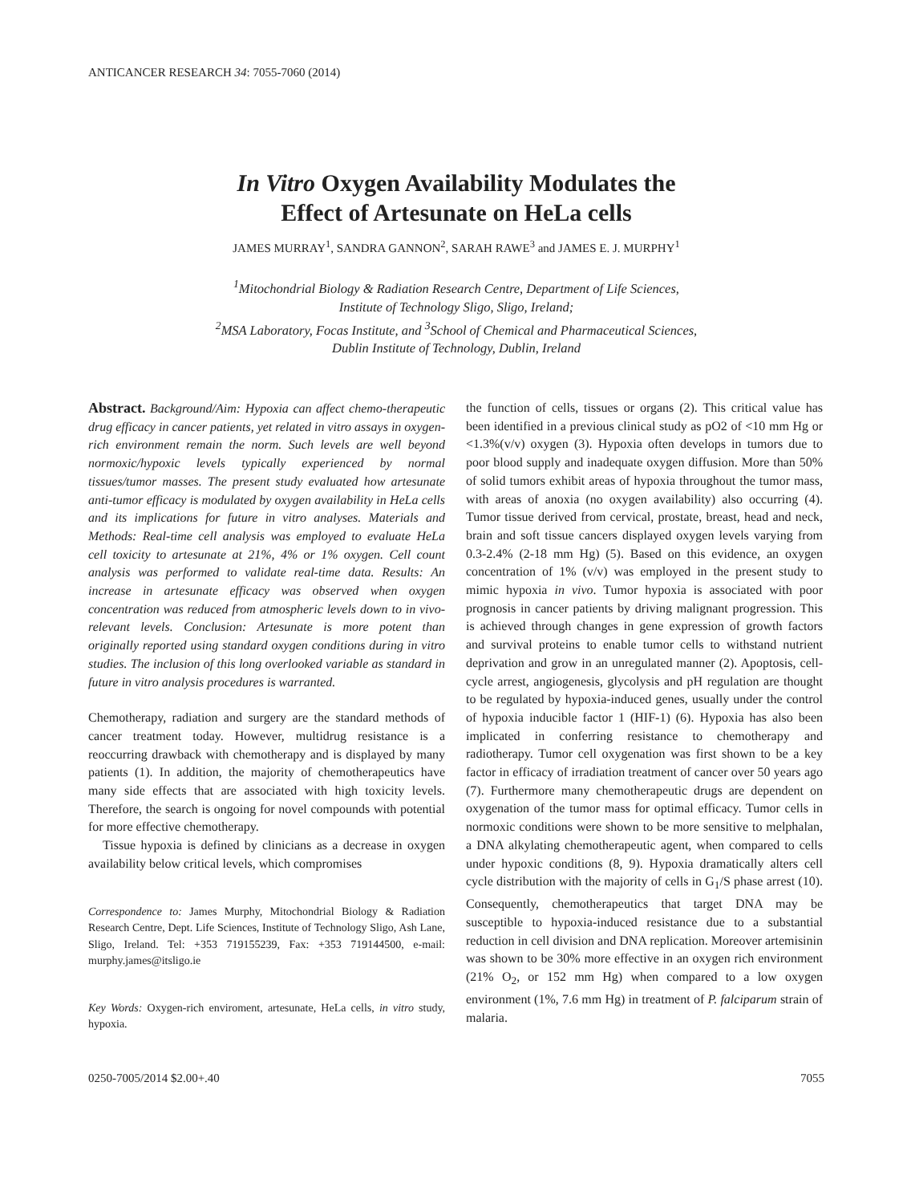ANTICANCER RESEARCH 34: 7055-7060 (2014)
In Vitro Oxygen Availability Modulates the
Effect of Artesunate on HeLa cells
JAMES MURRAY<sup>1</sup>, SANDRA GANNON<sup>2</sup>, SARAH RAWE<sup>3</sup> and JAMES E. J. MURPHY<sup>1</sup>
<sup>1</sup> Mitochondrial Biology & Radiation Research Centre, Department of Life Sciences,
Institute of Technology Sligo, Sligo, Ireland;
<sup>2</sup> MSA Laboratory, Focas Institute, and <sup>3</sup>School of Chemical and Pharmaceutical Sciences,
Dublin Institute of Technology, Dublin, Ireland
Abstract. Background/Aim: Hypoxia can affect chemo-therapeutic drug efficacy in cancer patients, yet related in vitro assays in oxygen-rich environment remain the norm. Such levels are well beyond normoxic/hypoxic levels typically experienced by normal tissues/tumor masses. The present study evaluated how artesunate anti-tumor efficacy is modulated by oxygen availability in HeLa cells and its implications for future in vitro analyses. Materials and Methods: Real-time cell analysis was employed to evaluate HeLa cell toxicity to artesunate at 21%, 4% or 1% oxygen. Cell count analysis was performed to validate real-time data. Results: An increase in artesunate efficacy was observed when oxygen concentration was reduced from atmospheric levels down to in vivo-relevant levels. Conclusion: Artesunate is more potent than originally reported using standard oxygen conditions during in vitro studies. The inclusion of this long overlooked variable as standard in future in vitro analysis procedures is warranted.
Chemotherapy, radiation and surgery are the standard methods of cancer treatment today. However, multidrug resistance is a reoccurring drawback with chemotherapy and is displayed by many patients (1). In addition, the majority of chemotherapeutics have many side effects that are associated with high toxicity levels. Therefore, the search is ongoing for novel compounds with potential for more effective chemotherapy.
Tissue hypoxia is defined by clinicians as a decrease in oxygen availability below critical levels, which compromises
Correspondence to: James Murphy, Mitochondrial Biology & Radiation Research Centre, Dept. Life Sciences, Institute of Technology Sligo, Ash Lane, Sligo, Ireland. Tel: +353 719155239, Fax: +353 719144500, e-mail: murphy.james@itsligo.ie
Key Words: Oxygen-rich enviroment, artesunate, HeLa cells, in vitro study, hypoxia.
the function of cells, tissues or organs (2). This critical value has been identified in a previous clinical study as pO2 of <10 mm Hg or <1.3%(v/v) oxygen (3). Hypoxia often develops in tumors due to poor blood supply and inadequate oxygen diffusion. More than 50% of solid tumors exhibit areas of hypoxia throughout the tumor mass, with areas of anoxia (no oxygen availability) also occurring (4). Tumor tissue derived from cervical, prostate, breast, head and neck, brain and soft tissue cancers displayed oxygen levels varying from 0.3-2.4% (2-18 mm Hg) (5). Based on this evidence, an oxygen concentration of 1% (v/v) was employed in the present study to mimic hypoxia in vivo. Tumor hypoxia is associated with poor prognosis in cancer patients by driving malignant progression. This is achieved through changes in gene expression of growth factors and survival proteins to enable tumor cells to withstand nutrient deprivation and grow in an unregulated manner (2). Apoptosis, cell-cycle arrest, angiogenesis, glycolysis and pH regulation are thought to be regulated by hypoxia-induced genes, usually under the control of hypoxia inducible factor 1 (HIF-1) (6). Hypoxia has also been implicated in conferring resistance to chemotherapy and radiotherapy. Tumor cell oxygenation was first shown to be a key factor in efficacy of irradiation treatment of cancer over 50 years ago (7). Furthermore many chemotherapeutic drugs are dependent on oxygenation of the tumor mass for optimal efficacy. Tumor cells in normoxic conditions were shown to be more sensitive to melphalan, a DNA alkylating chemotherapeutic agent, when compared to cells under hypoxic conditions (8, 9). Hypoxia dramatically alters cell cycle distribution with the majority of cells in G<sub>1</sub>/S phase arrest (10). Consequently, chemotherapeutics that target DNA may be susceptible to hypoxia-induced resistance due to a substantial reduction in cell division and DNA replication. Moreover artemisinin was shown to be 30% more effective in an oxygen rich environment (21% O<sub>2</sub>, or 152 mm Hg) when compared to a low oxygen environment (1%, 7.6 mm Hg) in treatment of P. falciparum strain of malaria.
0250-7005/2014 $2.00+.40 7055